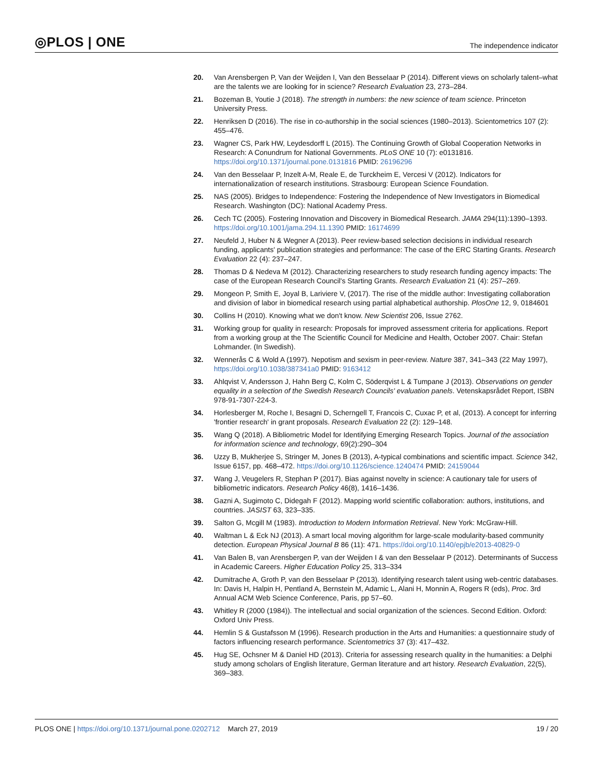◎PLOS | ONE The independence indicator
20. Van Arensbergen P, Van der Weijden I, Van den Besselaar P (2014). Different views on scholarly talent–what are the talents we are looking for in science? Research Evaluation 23, 273–284.
21. Bozeman B, Youtie J (2018). The strength in numbers: the new science of team science. Princeton University Press.
22. Henriksen D (2016). The rise in co-authorship in the social sciences (1980–2013). Scientometrics 107 (2): 455–476.
23. Wagner CS, Park HW, Leydesdorff L (2015). The Continuing Growth of Global Cooperation Networks in Research: A Conundrum for National Governments. PLoS ONE 10 (7): e0131816. https://doi.org/10.1371/journal.pone.0131816 PMID: 26196296
24. Van den Besselaar P, Inzelt A-M, Reale E, de Turckheim E, Vercesi V (2012). Indicators for internationalization of research institutions. Strasbourg: European Science Foundation.
25. NAS (2005). Bridges to Independence: Fostering the Independence of New Investigators in Biomedical Research. Washington (DC): National Academy Press.
26. Cech TC (2005). Fostering Innovation and Discovery in Biomedical Research. JAMA 294(11):1390–1393. https://doi.org/10.1001/jama.294.11.1390 PMID: 16174699
27. Neufeld J, Huber N & Wegner A (2013). Peer review-based selection decisions in individual research funding, applicants' publication strategies and performance: The case of the ERC Starting Grants. Research Evaluation 22 (4): 237–247.
28. Thomas D & Nedeva M (2012). Characterizing researchers to study research funding agency impacts: The case of the European Research Council's Starting Grants. Research Evaluation 21 (4): 257–269.
29. Mongeon P, Smith E, Joyal B, Lariviere V, (2017). The rise of the middle author: Investigating collaboration and division of labor in biomedical research using partial alphabetical authorship. PlosOne 12, 9, 0184601
30. Collins H (2010). Knowing what we don't know. New Scientist 206, Issue 2762.
31. Working group for quality in research: Proposals for improved assessment criteria for applications. Report from a working group at the The Scientific Council for Medicine and Health, October 2007. Chair: Stefan Lohmander. (In Swedish).
32. Wennerås C & Wold A (1997). Nepotism and sexism in peer-review. Nature 387, 341–343 (22 May 1997), https://doi.org/10.1038/387341a0 PMID: 9163412
33. Ahlqvist V, Andersson J, Hahn Berg C, Kolm C, Söderqvist L & Tumpane J (2013). Observations on gender equality in a selection of the Swedish Research Councils' evaluation panels. Vetenskapsrådet Report, ISBN 978-91-7307-224-3.
34. Horlesberger M, Roche I, Besagni D, Scherngell T, Francois C, Cuxac P, et al, (2013). A concept for inferring 'frontier research' in grant proposals. Research Evaluation 22 (2): 129–148.
35. Wang Q (2018). A Bibliometric Model for Identifying Emerging Research Topics. Journal of the association for information science and technology, 69(2):290–304
36. Uzzy B, Mukherjee S, Stringer M, Jones B (2013), A-typical combinations and scientific impact. Science 342, Issue 6157, pp. 468–472. https://doi.org/10.1126/science.1240474 PMID: 24159044
37. Wang J, Veugelers R, Stephan P (2017). Bias against novelty in science: A cautionary tale for users of bibliometric indicators. Research Policy 46(8), 1416–1436.
38. Gazni A, Sugimoto C, Didegah F (2012). Mapping world scientific collaboration: authors, institutions, and countries. JASIST 63, 323–335.
39. Salton G, Mcgill M (1983). Introduction to Modern Information Retrieval. New York: McGraw-Hill.
40. Waltman L & Eck NJ (2013). A smart local moving algorithm for large-scale modularity-based community detection. European Physical Journal B 86 (11): 471. https://doi.org/10.1140/epjb/e2013-40829-0
41. Van Balen B, van Arensbergen P, van der Weijden I & van den Besselaar P (2012). Determinants of Success in Academic Careers. Higher Education Policy 25, 313–334
42. Dumitrache A, Groth P, van den Besselaar P (2013). Identifying research talent using web-centric databases. In: Davis H, Halpin H, Pentland A, Bernstein M, Adamic L, Alani H, Monnin A, Rogers R (eds), Proc. 3rd Annual ACM Web Science Conference, Paris, pp 57–60.
43. Whitley R (2000 (1984)). The intellectual and social organization of the sciences. Second Edition. Oxford: Oxford Univ Press.
44. Hemlin S & Gustafsson M (1996). Research production in the Arts and Humanities: a questionnaire study of factors influencing research performance. Scientometrics 37 (3): 417–432.
45. Hug SE, Ochsner M & Daniel HD (2013). Criteria for assessing research quality in the humanities: a Delphi study among scholars of English literature, German literature and art history. Research Evaluation, 22(5), 369–383.
PLOS ONE | https://doi.org/10.1371/journal.pone.0202712 March 27, 2019 19 / 20